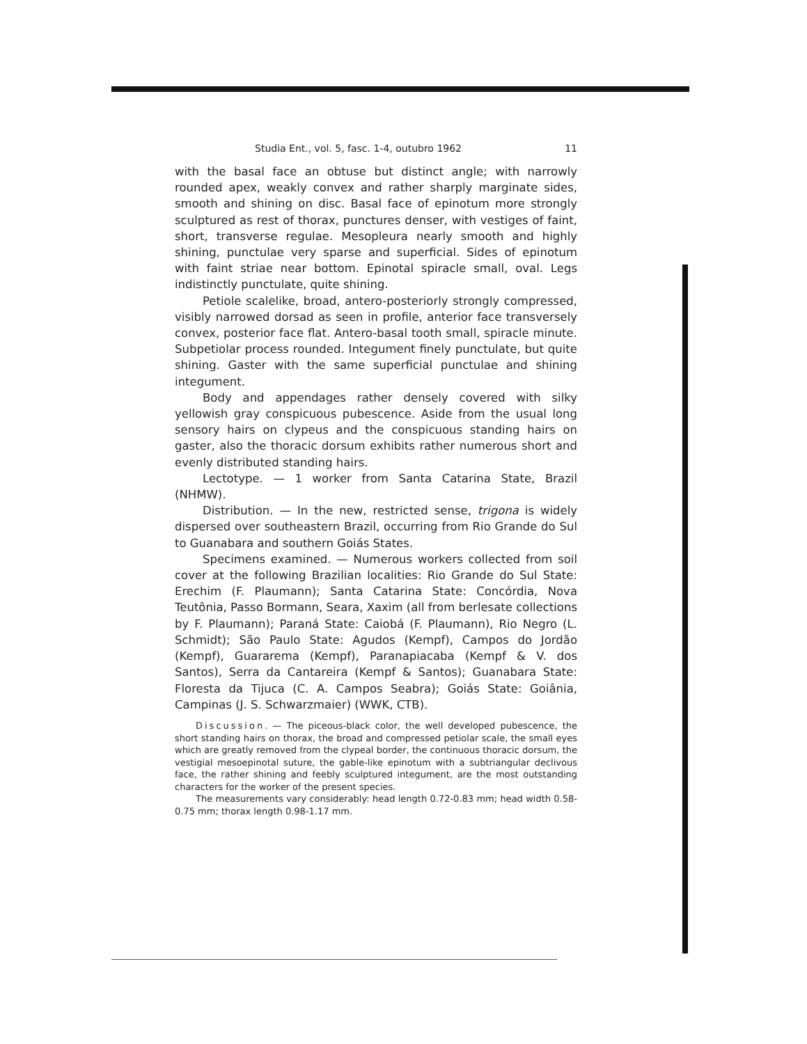Studia Ent., vol. 5, fasc. 1-4, outubro 1962 11
with the basal face an obtuse but distinct angle; with narrowly rounded apex, weakly convex and rather sharply marginate sides, smooth and shining on disc. Basal face of epinotum more strongly sculptured as rest of thorax, punctures denser, with vestiges of faint, short, transverse regulae. Mesopleura nearly smooth and highly shining, punctulae very sparse and superficial. Sides of epinotum with faint striae near bottom. Epinotal spiracle small, oval. Legs indistinctly punctulate, quite shining.
Petiole scalelike, broad, antero-posteriorly strongly compressed, visibly narrowed dorsad as seen in profile, anterior face transversely convex, posterior face flat. Antero-basal tooth small, spiracle minute. Subpetiolar process rounded. Integument finely punctulate, but quite shining. Gaster with the same superficial punctulae and shining integument.
Body and appendages rather densely covered with silky yellowish gray conspicuous pubescence. Aside from the usual long sensory hairs on clypeus and the conspicuous standing hairs on gaster, also the thoracic dorsum exhibits rather numerous short and evenly distributed standing hairs.
Lectotype. — 1 worker from Santa Catarina State, Brazil (NHMW).
Distribution. — In the new, restricted sense, trigona is widely dispersed over southeastern Brazil, occurring from Rio Grande do Sul to Guanabara and southern Goiás States.
Specimens examined. — Numerous workers collected from soil cover at the following Brazilian localities: Rio Grande do Sul State: Erechim (F. Plaumann); Santa Catarina State: Concórdia, Nova Teutônia, Passo Bormann, Seara, Xaxim (all from berlesate collections by F. Plaumann); Paraná State: Caiobá (F. Plaumann), Rio Negro (L. Schmidt); São Paulo State: Agudos (Kempf), Campos do Jordão (Kempf), Guararema (Kempf), Paranapiacaba (Kempf & V. dos Santos), Serra da Cantareira (Kempf & Santos); Guanabara State: Floresta da Tijuca (C. A. Campos Seabra); Goiás State: Goiânia, Campinas (J. S. Schwarzmaier) (WWK, CTB).
Discussion. — The piceous-black color, the well developed pubescence, the short standing hairs on thorax, the broad and compressed petiolar scale, the small eyes which are greatly removed from the clypeal border, the continuous thoracic dorsum, the vestigial mesoepinotal suture, the gable-like epinotum with a subtriangular declivous face, the rather shining and feebly sculptured integument, are the most outstanding characters for the worker of the present species.
The measurements vary considerably: head length 0.72-0.83 mm; head width 0.58-0.75 mm; thorax length 0.98-1.17 mm.